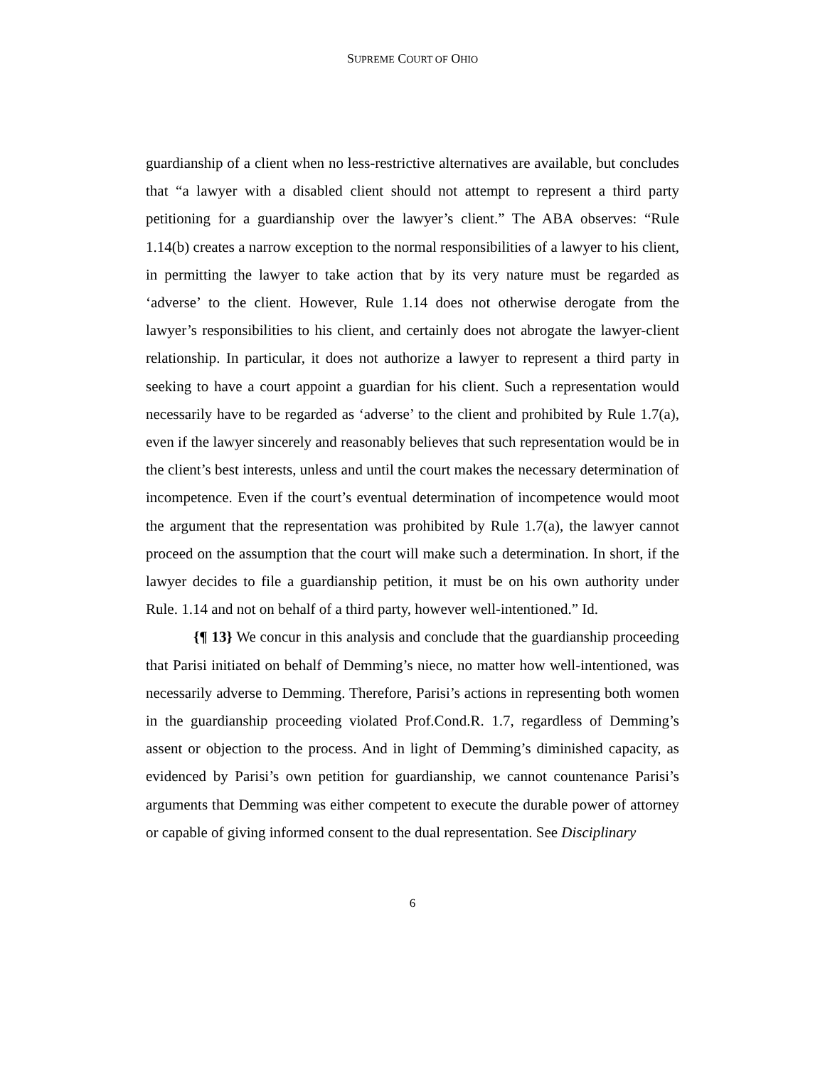SUPREME COURT OF OHIO
guardianship of a client when no less-restrictive alternatives are available, but concludes that “a lawyer with a disabled client should not attempt to represent a third party petitioning for a guardianship over the lawyer’s client.” The ABA observes: “Rule 1.14(b) creates a narrow exception to the normal responsibilities of a lawyer to his client, in permitting the lawyer to take action that by its very nature must be regarded as ‘adverse’ to the client. However, Rule 1.14 does not otherwise derogate from the lawyer’s responsibilities to his client, and certainly does not abrogate the lawyer-client relationship. In particular, it does not authorize a lawyer to represent a third party in seeking to have a court appoint a guardian for his client. Such a representation would necessarily have to be regarded as ‘adverse’ to the client and prohibited by Rule 1.7(a), even if the lawyer sincerely and reasonably believes that such representation would be in the client’s best interests, unless and until the court makes the necessary determination of incompetence. Even if the court’s eventual determination of incompetence would moot the argument that the representation was prohibited by Rule 1.7(a), the lawyer cannot proceed on the assumption that the court will make such a determination. In short, if the lawyer decides to file a guardianship petition, it must be on his own authority under Rule. 1.14 and not on behalf of a third party, however well-intentioned.” Id.
{¶ 13} We concur in this analysis and conclude that the guardianship proceeding that Parisi initiated on behalf of Demming’s niece, no matter how well-intentioned, was necessarily adverse to Demming. Therefore, Parisi’s actions in representing both women in the guardianship proceeding violated Prof.Cond.R. 1.7, regardless of Demming’s assent or objection to the process. And in light of Demming’s diminished capacity, as evidenced by Parisi’s own petition for guardianship, we cannot countenance Parisi’s arguments that Demming was either competent to execute the durable power of attorney or capable of giving informed consent to the dual representation. See Disciplinary
6